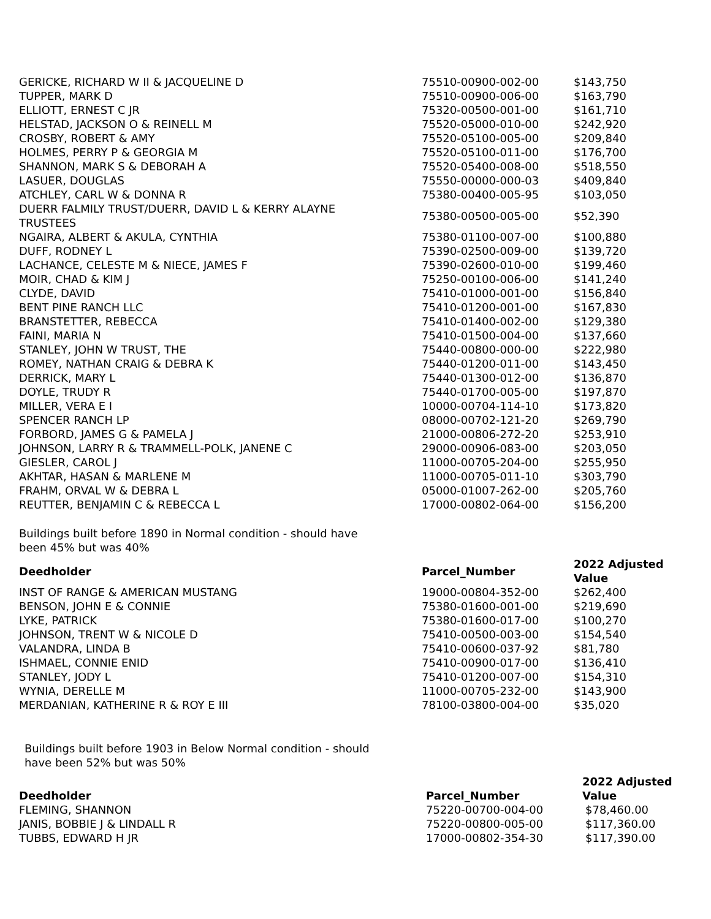| GERICKE, RICHARD W II & JACQUELINE D | 75510-00900-002-00 | $143,750 |
| TUPPER, MARK D | 75510-00900-006-00 | $163,790 |
| ELLIOTT, ERNEST C JR | 75320-00500-001-00 | $161,710 |
| HELSTAD, JACKSON O & REINELL M | 75520-05000-010-00 | $242,920 |
| CROSBY, ROBERT & AMY | 75520-05100-005-00 | $209,840 |
| HOLMES, PERRY P & GEORGIA M | 75520-05100-011-00 | $176,700 |
| SHANNON, MARK S & DEBORAH A | 75520-05400-008-00 | $518,550 |
| LASUER, DOUGLAS | 75550-00000-000-03 | $409,840 |
| ATCHLEY, CARL W & DONNA R | 75380-00400-005-95 | $103,050 |
| DUERR FALMILY TRUST/DUERR, DAVID L & KERRY ALAYNE TRUSTEES | 75380-00500-005-00 | $52,390 |
| NGAIRA, ALBERT & AKULA, CYNTHIA | 75380-01100-007-00 | $100,880 |
| DUFF, RODNEY L | 75390-02500-009-00 | $139,720 |
| LACHANCE, CELESTE M & NIECE, JAMES F | 75390-02600-010-00 | $199,460 |
| MOIR, CHAD & KIM J | 75250-00100-006-00 | $141,240 |
| CLYDE, DAVID | 75410-01000-001-00 | $156,840 |
| BENT PINE RANCH LLC | 75410-01200-001-00 | $167,830 |
| BRANSTETTER, REBECCA | 75410-01400-002-00 | $129,380 |
| FAINI, MARIA N | 75410-01500-004-00 | $137,660 |
| STANLEY, JOHN W TRUST, THE | 75440-00800-000-00 | $222,980 |
| ROMEY, NATHAN CRAIG & DEBRA K | 75440-01200-011-00 | $143,450 |
| DERRICK, MARY L | 75440-01300-012-00 | $136,870 |
| DOYLE, TRUDY R | 75440-01700-005-00 | $197,870 |
| MILLER, VERA E I | 10000-00704-114-10 | $173,820 |
| SPENCER RANCH LP | 08000-00702-121-20 | $269,790 |
| FORBORD, JAMES G & PAMELA J | 21000-00806-272-20 | $253,910 |
| JOHNSON, LARRY R & TRAMMELL-POLK, JANENE C | 29000-00906-083-00 | $203,050 |
| GIESLER, CAROL J | 11000-00705-204-00 | $255,950 |
| AKHTAR, HASAN & MARLENE M | 11000-00705-011-10 | $303,790 |
| FRAHM, ORVAL W & DEBRA L | 05000-01007-262-00 | $205,760 |
| REUTTER, BENJAMIN C & REBECCA L | 17000-00802-064-00 | $156,200 |
Buildings built before 1890 in Normal condition - should have
been 45% but was 40%
| Deedholder | Parcel_Number | 2022 Adjusted Value |
| --- | --- | --- |
| INST OF RANGE & AMERICAN MUSTANG | 19000-00804-352-00 | $262,400 |
| BENSON, JOHN E & CONNIE | 75380-01600-001-00 | $219,690 |
| LYKE, PATRICK | 75380-01600-017-00 | $100,270 |
| JOHNSON, TRENT W & NICOLE D | 75410-00500-003-00 | $154,540 |
| VALANDRA, LINDA B | 75410-00600-037-92 | $81,780 |
| ISHMAEL, CONNIE ENID | 75410-00900-017-00 | $136,410 |
| STANLEY, JODY L | 75410-01200-007-00 | $154,310 |
| WYNIA, DERELLE M | 11000-00705-232-00 | $143,900 |
| MERDANIAN, KATHERINE R & ROY E III | 78100-03800-004-00 | $35,020 |
Buildings built before 1903 in Below Normal condition - should
have been 52% but was 50%
| Deedholder | Parcel_Number | 2022 Adjusted Value |
| --- | --- | --- |
| FLEMING, SHANNON | 75220-00700-004-00 | $78,460.00 |
| JANIS, BOBBIE J & LINDALL R | 75220-00800-005-00 | $117,360.00 |
| TUBBS, EDWARD H JR | 17000-00802-354-30 | $117,390.00 |